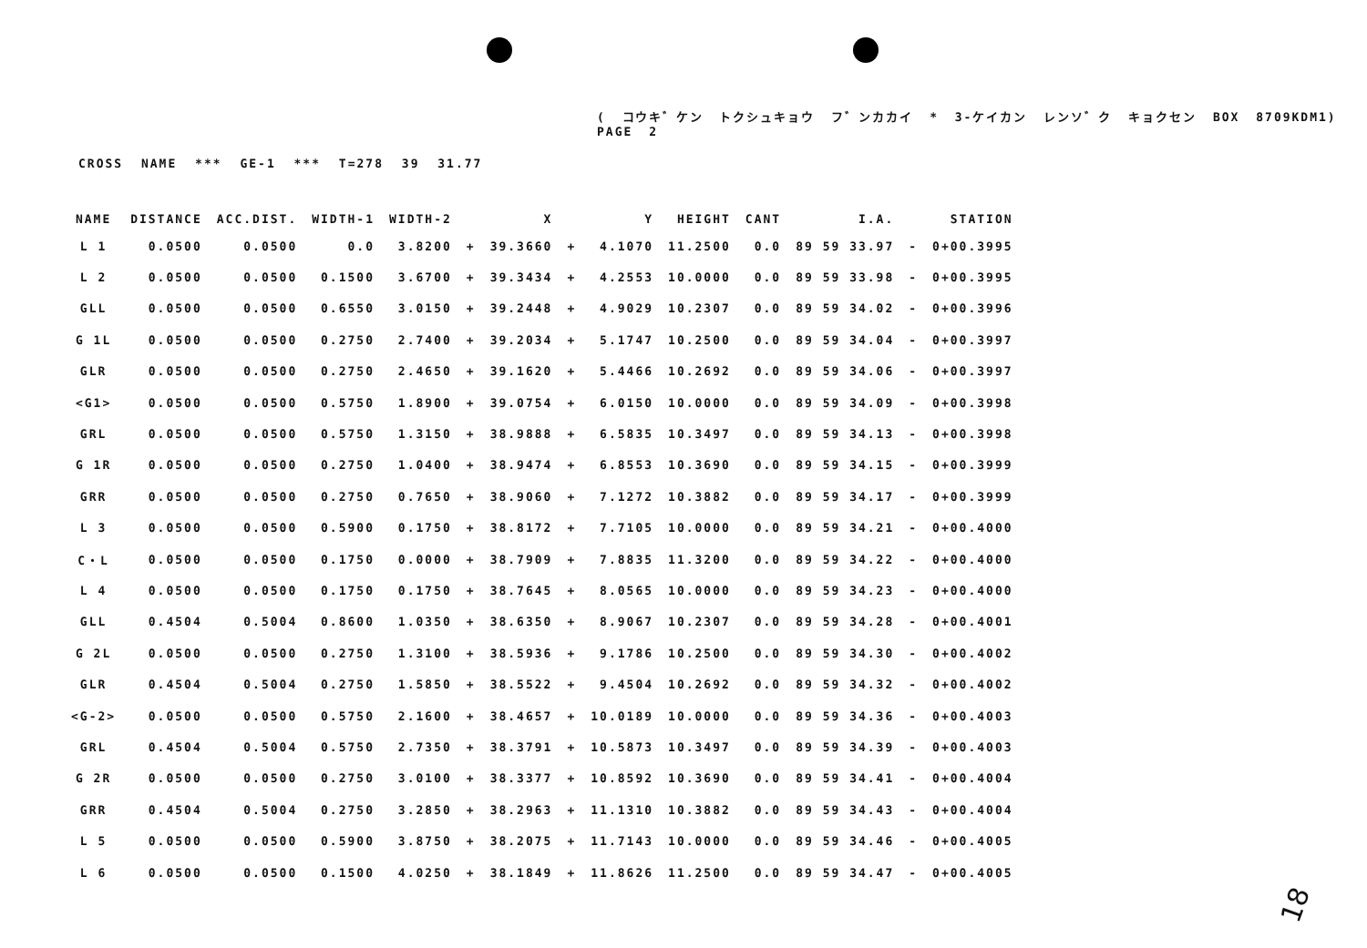( コウキ゛ケン トクシュキョウ フ゛ンカカイ * 3-ケイカン レンソ゛ク キョクセン BOX 8709KDM1) PAGE 2
CROSS NAME *** GE-1 *** T=278 39 31.77
| NAME | DISTANCE | ACC.DIST. | WIDTH-1 | WIDTH-2 | | X | | Y | HEIGHT | CANT | I.A. | | STATION |
| --- | --- | --- | --- | --- | --- | --- | --- | --- | --- | --- | --- | --- | --- |
| L 1 | 0.0500 | 0.0500 | 0.0 | 3.8200 | + | 39.3660 | + | 4.1070 | 11.2500 | 0.0 | 89 59 33.97 | - | 0+00.3995 |
| L 2 | 0.0500 | 0.0500 | 0.1500 | 3.6700 | + | 39.3434 | + | 4.2553 | 10.0000 | 0.0 | 89 59 33.98 | - | 0+00.3995 |
| GLL | 0.0500 | 0.0500 | 0.6550 | 3.0150 | + | 39.2448 | + | 4.9029 | 10.2307 | 0.0 | 89 59 34.02 | - | 0+00.3996 |
| G 1L | 0.0500 | 0.0500 | 0.2750 | 2.7400 | + | 39.2034 | + | 5.1747 | 10.2500 | 0.0 | 89 59 34.04 | - | 0+00.3997 |
| GLR | 0.0500 | 0.0500 | 0.2750 | 2.4650 | + | 39.1620 | + | 5.4466 | 10.2692 | 0.0 | 89 59 34.06 | - | 0+00.3997 |
| <G1> | 0.0500 | 0.0500 | 0.5750 | 1.8900 | + | 39.0754 | + | 6.0150 | 10.0000 | 0.0 | 89 59 34.09 | - | 0+00.3998 |
| GRL | 0.0500 | 0.0500 | 0.5750 | 1.3150 | + | 38.9888 | + | 6.5835 | 10.3497 | 0.0 | 89 59 34.13 | - | 0+00.3998 |
| G 1R | 0.0500 | 0.0500 | 0.2750 | 1.0400 | + | 38.9474 | + | 6.8553 | 10.3690 | 0.0 | 89 59 34.15 | - | 0+00.3999 |
| GRR | 0.0500 | 0.0500 | 0.2750 | 0.7650 | + | 38.9060 | + | 7.1272 | 10.3882 | 0.0 | 89 59 34.17 | - | 0+00.3999 |
| L 3 | 0.0500 | 0.0500 | 0.5900 | 0.1750 | + | 38.8172 | + | 7.7105 | 10.0000 | 0.0 | 89 59 34.21 | - | 0+00.4000 |
| C・L | 0.0500 | 0.0500 | 0.1750 | 0.0000 | + | 38.7909 | + | 7.8835 | 11.3200 | 0.0 | 89 59 34.22 | - | 0+00.4000 |
| L 4 | 0.0500 | 0.0500 | 0.1750 | 0.1750 | + | 38.7645 | + | 8.0565 | 10.0000 | 0.0 | 89 59 34.23 | - | 0+00.4000 |
| GLL | 0.4504 | 0.5004 | 0.8600 | 1.0350 | + | 38.6350 | + | 8.9067 | 10.2307 | 0.0 | 89 59 34.28 | - | 0+00.4001 |
| G 2L | 0.0500 | 0.0500 | 0.2750 | 1.3100 | + | 38.5936 | + | 9.1786 | 10.2500 | 0.0 | 89 59 34.30 | - | 0+00.4002 |
| GLR | 0.4504 | 0.5004 | 0.2750 | 1.5850 | + | 38.5522 | + | 9.4504 | 10.2692 | 0.0 | 89 59 34.32 | - | 0+00.4002 |
| <G-2> | 0.0500 | 0.0500 | 0.5750 | 2.1600 | + | 38.4657 | + | 10.0189 | 10.0000 | 0.0 | 89 59 34.36 | - | 0+00.4003 |
| GRL | 0.4504 | 0.5004 | 0.5750 | 2.7350 | + | 38.3791 | + | 10.5873 | 10.3497 | 0.0 | 89 59 34.39 | - | 0+00.4003 |
| G 2R | 0.0500 | 0.0500 | 0.2750 | 3.0100 | + | 38.3377 | + | 10.8592 | 10.3690 | 0.0 | 89 59 34.41 | - | 0+00.4004 |
| GRR | 0.4504 | 0.5004 | 0.2750 | 3.2850 | + | 38.2963 | + | 11.1310 | 10.3882 | 0.0 | 89 59 34.43 | - | 0+00.4004 |
| L 5 | 0.0500 | 0.0500 | 0.5900 | 3.8750 | + | 38.2075 | + | 11.7143 | 10.0000 | 0.0 | 89 59 34.46 | - | 0+00.4005 |
| L 6 | 0.0500 | 0.0500 | 0.1500 | 4.0250 | + | 38.1849 | + | 11.8626 | 11.2500 | 0.0 | 89 59 34.47 | - | 0+00.4005 |
18